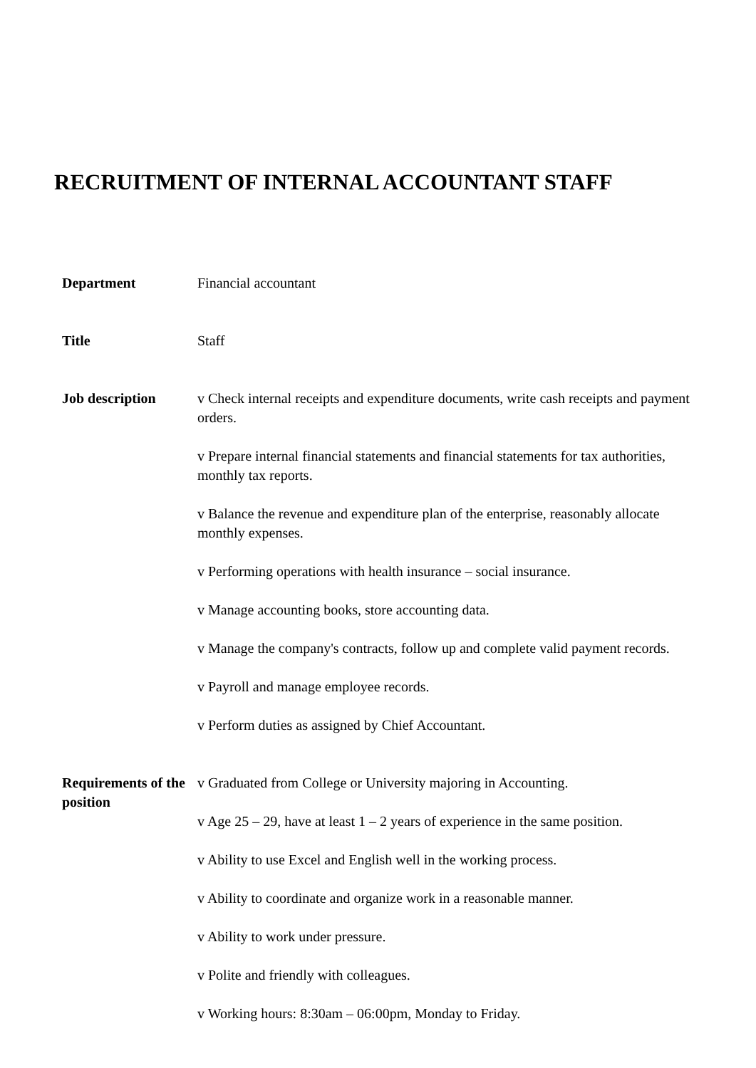RECRUITMENT OF INTERNAL ACCOUNTANT STAFF
Department Financial accountant
Title Staff
Job description v Check internal receipts and expenditure documents, write cash receipts and payment orders.
v Prepare internal financial statements and financial statements for tax authorities, monthly tax reports.
v Balance the revenue and expenditure plan of the enterprise, reasonably allocate monthly expenses.
v Performing operations with health insurance – social insurance.
v Manage accounting books, store accounting data.
v Manage the company's contracts, follow up and complete valid payment records.
v Payroll and manage employee records.
v Perform duties as assigned by Chief Accountant.
Requirements of the position
v Graduated from College or University majoring in Accounting.
v Age 25 – 29, have at least 1 – 2 years of experience in the same position.
v Ability to use Excel and English well in the working process.
v Ability to coordinate and organize work in a reasonable manner.
v Ability to work under pressure.
v Polite and friendly with colleagues.
v Working hours: 8:30am – 06:00pm, Monday to Friday.